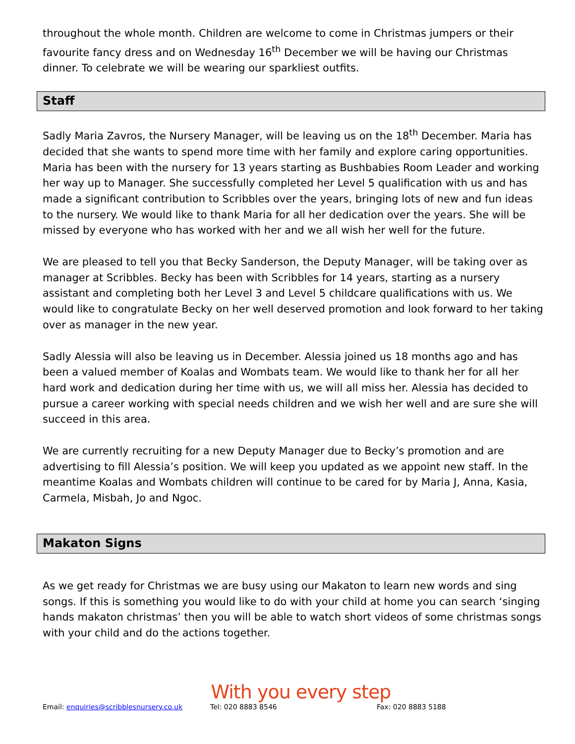throughout the whole month. Children are welcome to come in Christmas jumpers or their favourite fancy dress and on Wednesday 16<sup>th</sup> December we will be having our Christmas dinner. To celebrate we will be wearing our sparkliest outfits.
Staff
Sadly Maria Zavros, the Nursery Manager, will be leaving us on the 18<sup>th</sup> December. Maria has decided that she wants to spend more time with her family and explore caring opportunities. Maria has been with the nursery for 13 years starting as Bushbabies Room Leader and working her way up to Manager. She successfully completed her Level 5 qualification with us and has made a significant contribution to Scribbles over the years, bringing lots of new and fun ideas to the nursery. We would like to thank Maria for all her dedication over the years. She will be missed by everyone who has worked with her and we all wish her well for the future.
We are pleased to tell you that Becky Sanderson, the Deputy Manager, will be taking over as manager at Scribbles. Becky has been with Scribbles for 14 years, starting as a nursery assistant and completing both her Level 3 and Level 5 childcare qualifications with us. We would like to congratulate Becky on her well deserved promotion and look forward to her taking over as manager in the new year.
Sadly Alessia will also be leaving us in December. Alessia joined us 18 months ago and has been a valued member of Koalas and Wombats team. We would like to thank her for all her hard work and dedication during her time with us, we will all miss her. Alessia has decided to pursue a career working with special needs children and we wish her well and are sure she will succeed in this area.
We are currently recruiting for a new Deputy Manager due to Becky’s promotion and are advertising to fill Alessia’s position. We will keep you updated as we appoint new staff. In the meantime Koalas and Wombats children will continue to be cared for by Maria J, Anna, Kasia, Carmela, Misbah, Jo and Ngoc.
Makaton Signs
As we get ready for Christmas we are busy using our Makaton to learn new words and sing songs. If this is something you would like to do with your child at home you can search ‘singing hands makaton christmas’ then you will be able to watch short videos of some christmas songs with your child and do the actions together.
With you every step
Email: enquiries@scribblesnursery.co.uk Tel: 020 8883 8546 Fax: 020 8883 5188